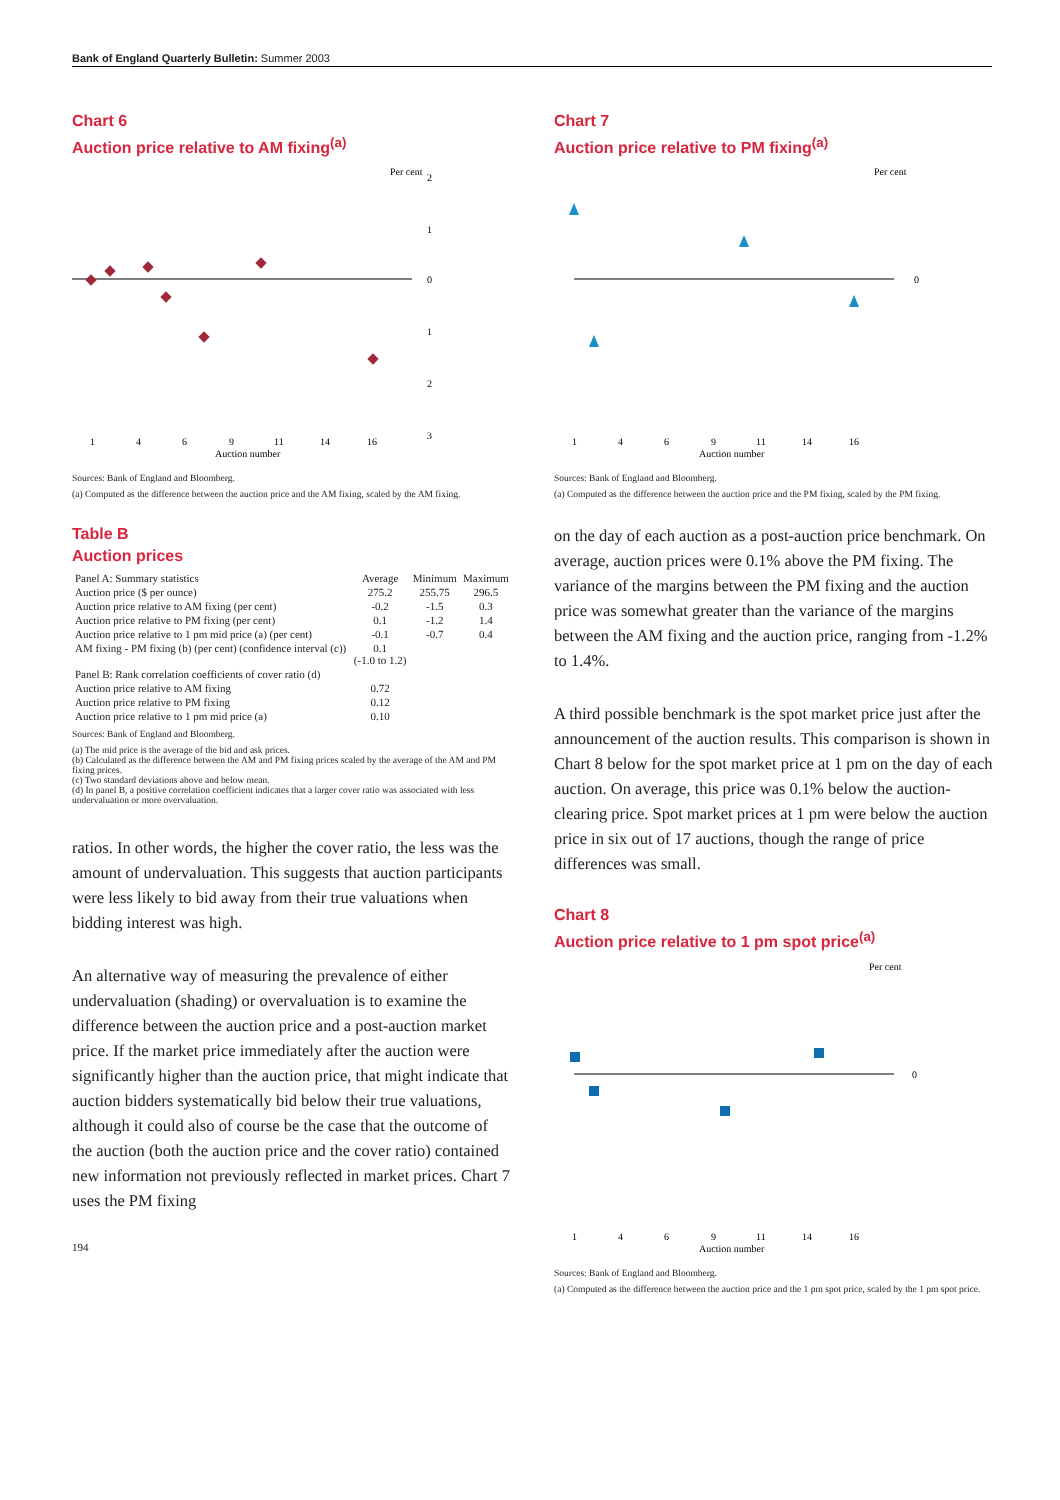Bank of England Quarterly Bulletin: Summer 2003
Chart 6
Auction price relative to AM fixing<sup>(a)</sup>
Per cent
2
1
0
1
2
3
1
4
6
9
11
14
16
Auction number
Sources: Bank of England and Bloomberg.
(a) Computed as the difference between the auction price and the AM fixing, scaled by the AM fixing.
Table B
Auction prices
| Panel A: Summary statistics | Average | Minimum | Maximum |
| --- | --- | --- | --- |
| Auction price ($ per ounce) | 275.2 | 255.75 | 296.5 |
| Auction price relative to AM fixing (per cent) | -0.2 | -1.5 | 0.3 |
| Auction price relative to PM fixing (per cent) | 0.1 | -1.2 | 1.4 |
| Auction price relative to 1 pm mid price (a) (per cent) | -0.1 | -0.7 | 0.4 |
| AM fixing - PM fixing (b) (per cent) (confidence interval (c)) | 0.1 (-1.0 to 1.2) | | |
| Panel B: Rank correlation coefficients of cover ratio (d) | | | |
| Auction price relative to AM fixing | 0.72 | | |
| Auction price relative to PM fixing | 0.12 | | |
| Auction price relative to 1 pm mid price (a) | 0.10 | | |
Sources: Bank of England and Bloomberg.
(a) The mid price is the average of the bid and ask prices.
(b) Calculated as the difference between the AM and PM fixing prices scaled by the average of the AM and PM fixing prices.
(c) Two standard deviations above and below mean.
(d) In panel B, a positive correlation coefficient indicates that a larger cover ratio was associated with less undervaluation or more overvaluation.
ratios. In other words, the higher the cover ratio, the less was the amount of undervaluation. This suggests that auction participants were less likely to bid away from their true valuations when bidding interest was high.
An alternative way of measuring the prevalence of either undervaluation (shading) or overvaluation is to examine the difference between the auction price and a post-auction market price. If the market price immediately after the auction were significantly higher than the auction price, that might indicate that auction bidders systematically bid below their true valuations, although it could also of course be the case that the outcome of the auction (both the auction price and the cover ratio) contained new information not previously reflected in market prices. Chart 7 uses the PM fixing
194
Chart 7
Auction price relative to PM fixing<sup>(a)</sup>
Per cent
0
1
4
6
9
11
14
16
Auction number
Sources: Bank of England and Bloomberg.
(a) Computed as the difference between the auction price and the PM fixing, scaled by the PM fixing.
on the day of each auction as a post-auction price benchmark. On average, auction prices were 0.1% above the PM fixing. The variance of the margins between the PM fixing and the auction price was somewhat greater than the variance of the margins between the AM fixing and the auction price, ranging from -1.2% to 1.4%.
A third possible benchmark is the spot market price just after the announcement of the auction results. This comparison is shown in Chart 8 below for the spot market price at 1 pm on the day of each auction. On average, this price was 0.1% below the auction-clearing price. Spot market prices at 1 pm were below the auction price in six out of 17 auctions, though the range of price differences was small.
Chart 8
Auction price relative to 1 pm spot price<sup>(a)</sup>
Per cent
0
1
4
6
9
11
14
16
Auction number
Sources: Bank of England and Bloomberg.
(a) Computed as the difference between the auction price and the 1 pm spot price, scaled by the 1 pm spot price.